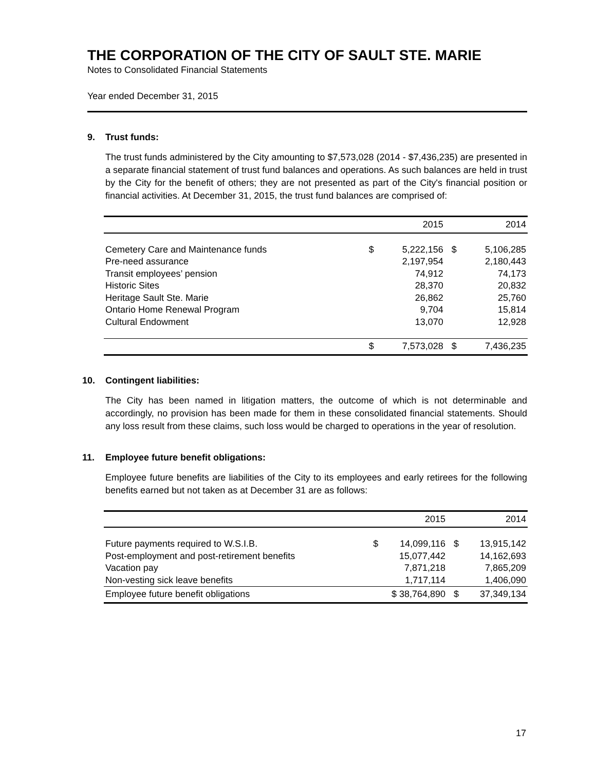THE CORPORATION OF THE CITY OF SAULT STE. MARIE
Notes to Consolidated Financial Statements
Year ended December 31, 2015
9. Trust funds:
The trust funds administered by the City amounting to $7,573,028 (2014 - $7,436,235) are presented in a separate financial statement of trust fund balances and operations. As such balances are held in trust by the City for the benefit of others; they are not presented as part of the City's financial position or financial activities. At December 31, 2015, the trust fund balances are comprised of:
| | | 2015 | | 2014 |
| --- | --- | --- | --- | --- |
| Cemetery Care and Maintenance funds | $ | 5,222,156 | $ | 5,106,285 |
| Pre-need assurance | | 2,197,954 | | 2,180,443 |
| Transit employees’ pension | | 74,912 | | 74,173 |
| Historic Sites | | 28,370 | | 20,832 |
| Heritage Sault Ste. Marie | | 26,862 | | 25,760 |
| Ontario Home Renewal Program | | 9,704 | | 15,814 |
| Cultural Endowment | | 13,070 | | 12,928 |
| | $ | 7,573,028 | $ | 7,436,235 |
10. Contingent liabilities:
The City has been named in litigation matters, the outcome of which is not determinable and accordingly, no provision has been made for them in these consolidated financial statements. Should any loss result from these claims, such loss would be charged to operations in the year of resolution.
11. Employee future benefit obligations:
Employee future benefits are liabilities of the City to its employees and early retirees for the following benefits earned but not taken as at December 31 are as follows:
| | | 2015 | | 2014 |
| --- | --- | --- | --- | --- |
| Future payments required to W.S.I.B. | $ | 14,099,116 | $ | 13,915,142 |
| Post-employment and post-retirement benefits | | 15,077,442 | | 14,162,693 |
| Vacation pay | | 7,871,218 | | 7,865,209 |
| Non-vesting sick leave benefits | | 1,717,114 | | 1,406,090 |
| Employee future benefit obligations | $ 38,764,890 | | $ | 37,349,134 |
17